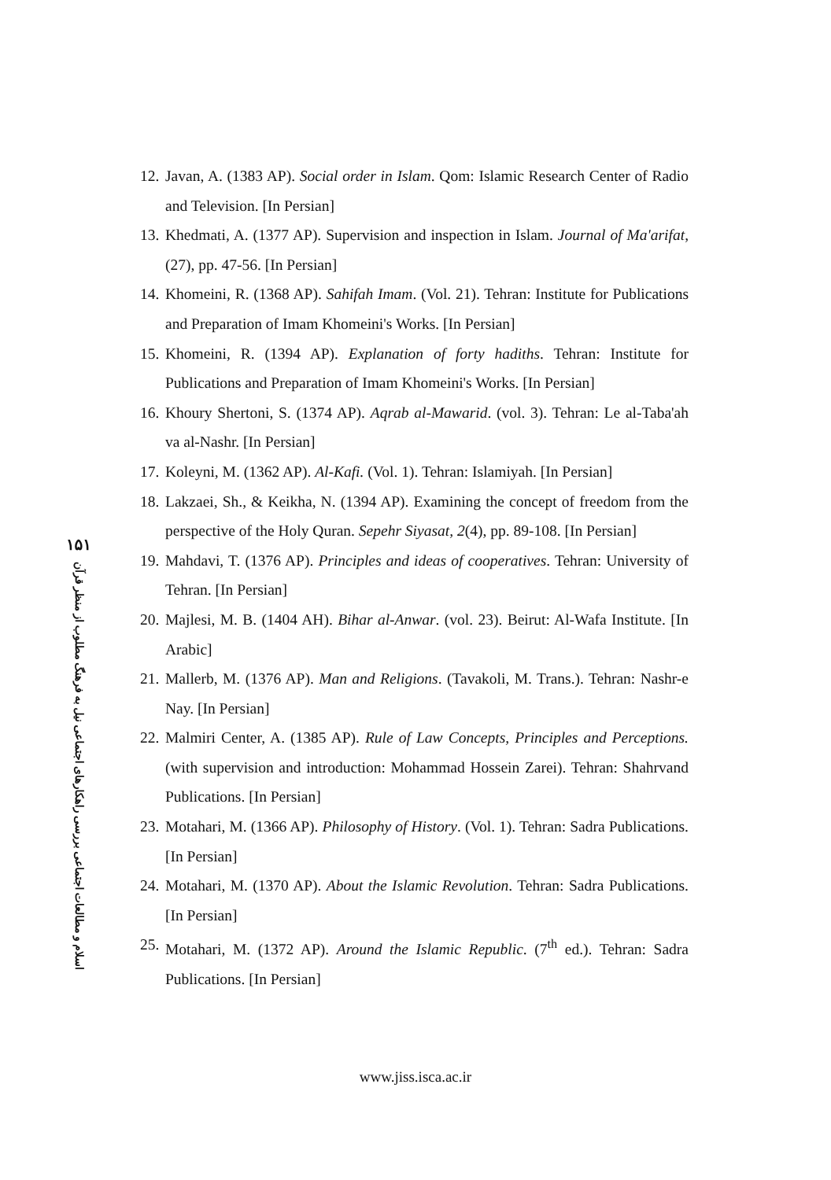۱۵۱
اسلام و مطالعات اجتماعی بررسی راهکارهای اجتماعی نیل به فرهنگ مطلوب از منظر قرآن
12. Javan, A. (1383 AP). Social order in Islam. Qom: Islamic Research Center of Radio and Television. [In Persian]
13. Khedmati, A. (1377 AP). Supervision and inspection in Islam. Journal of Ma'arifat, (27), pp. 47-56. [In Persian]
14. Khomeini, R. (1368 AP). Sahifah Imam. (Vol. 21). Tehran: Institute for Publications and Preparation of Imam Khomeini's Works. [In Persian]
15. Khomeini, R. (1394 AP). Explanation of forty hadiths. Tehran: Institute for Publications and Preparation of Imam Khomeini's Works. [In Persian]
16. Khoury Shertoni, S. (1374 AP). Aqrab al-Mawarid. (vol. 3). Tehran: Le al-Taba'ah va al-Nashr. [In Persian]
17. Koleyni, M. (1362 AP). Al-Kafi. (Vol. 1). Tehran: Islamiyah. [In Persian]
18. Lakzaei, Sh., & Keikha, N. (1394 AP). Examining the concept of freedom from the perspective of the Holy Quran. Sepehr Siyasat, 2(4), pp. 89-108. [In Persian]
19. Mahdavi, T. (1376 AP). Principles and ideas of cooperatives. Tehran: University of Tehran. [In Persian]
20. Majlesi, M. B. (1404 AH). Bihar al-Anwar. (vol. 23). Beirut: Al-Wafa Institute. [In Arabic]
21. Mallerb, M. (1376 AP). Man and Religions. (Tavakoli, M. Trans.). Tehran: Nashr-e Nay. [In Persian]
22. Malmiri Center, A. (1385 AP). Rule of Law Concepts, Principles and Perceptions. (with supervision and introduction: Mohammad Hossein Zarei). Tehran: Shahrvand Publications. [In Persian]
23. Motahari, M. (1366 AP). Philosophy of History. (Vol. 1). Tehran: Sadra Publications. [In Persian]
24. Motahari, M. (1370 AP). About the Islamic Revolution. Tehran: Sadra Publications. [In Persian]
25. Motahari, M. (1372 AP). Around the Islamic Republic. (7<sup>th</sup> ed.). Tehran: Sadra Publications. [In Persian]
www.jiss.isca.ac.ir